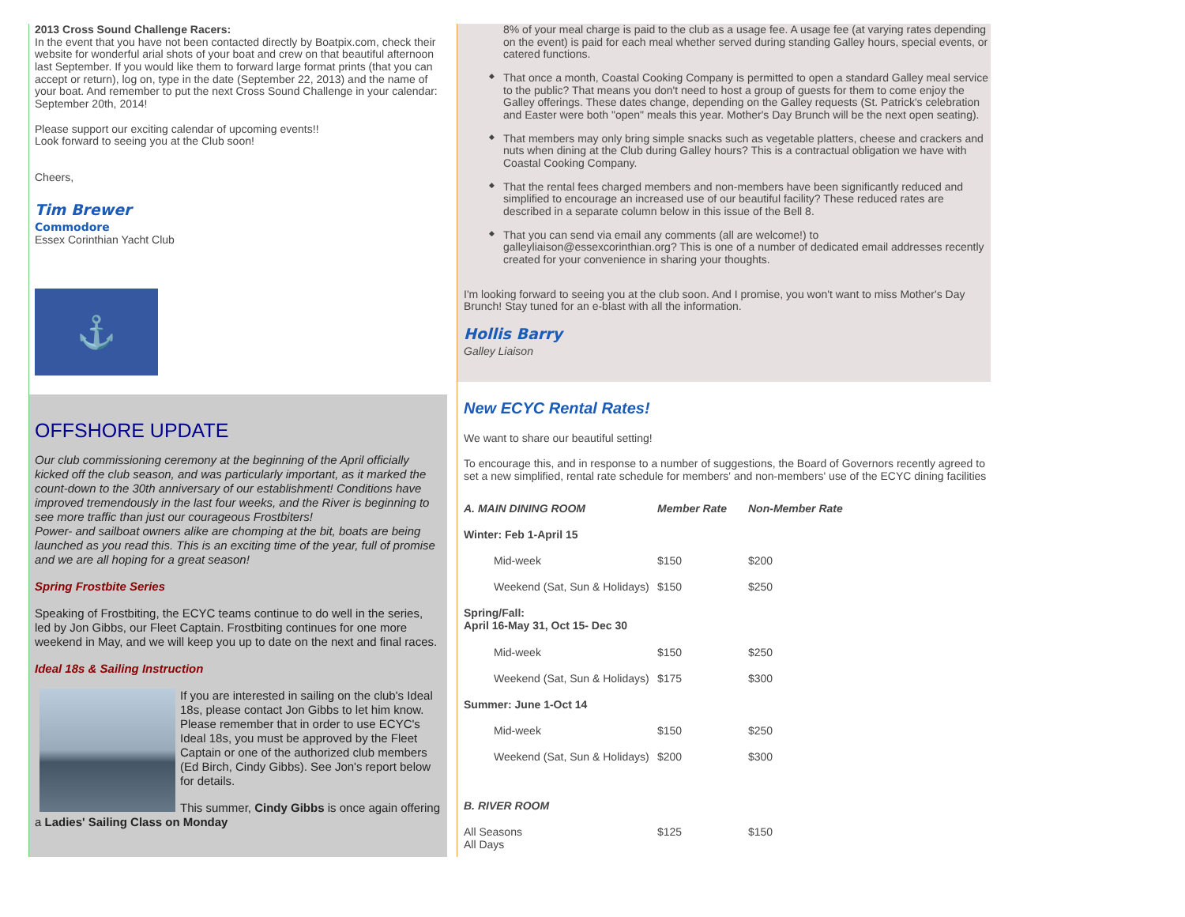2013 Cross Sound Challenge Racers:
In the event that you have not been contacted directly by Boatpix.com, check their website for wonderful arial shots of your boat and crew on that beautiful afternoon last September. If you would like them to forward large format prints (that you can accept or return), log on, type in the date (September 22, 2013) and the name of your boat. And remember to put the next Cross Sound Challenge in your calendar: September 20th, 2014!
Please support our exciting calendar of upcoming events!!
Look forward to seeing you at the Club soon!
Cheers,
Tim Brewer
Commodore
Essex Corinthian Yacht Club
⚓
OFFSHORE UPDATE
Our club commissioning ceremony at the beginning of the April officially kicked off the club season, and was particularly important, as it marked the count-down to the 30th anniversary of our establishment! Conditions have improved tremendously in the last four weeks, and the River is beginning to see more traffic than just our courageous Frostbiters!
Power- and sailboat owners alike are chomping at the bit, boats are being launched as you read this. This is an exciting time of the year, full of promise and we are all hoping for a great season!
Spring Frostbite Series
Speaking of Frostbiting, the ECYC teams continue to do well in the series, led by Jon Gibbs, our Fleet Captain. Frostbiting continues for one more weekend in May, and we will keep you up to date on the next and final races.
Ideal 18s & Sailing Instruction
If you are interested in sailing on the club's Ideal 18s, please contact Jon Gibbs to let him know. Please remember that in order to use ECYC's Ideal 18s, you must be approved by the Fleet Captain or one of the authorized club members (Ed Birch, Cindy Gibbs). See Jon's report below for details.
This summer, Cindy Gibbs is once again offering a Ladies' Sailing Class on Monday
8% of your meal charge is paid to the club as a usage fee. A usage fee (at varying rates depending on the event) is paid for each meal whether served during standing Galley hours, special events, or catered functions.
◆ That once a month, Coastal Cooking Company is permitted to open a standard Galley meal service to the public? That means you don't need to host a group of guests for them to come enjoy the Galley offerings. These dates change, depending on the Galley requests (St. Patrick's celebration and Easter were both "open" meals this year. Mother's Day Brunch will be the next open seating).
◆ That members may only bring simple snacks such as vegetable platters, cheese and crackers and nuts when dining at the Club during Galley hours? This is a contractual obligation we have with Coastal Cooking Company.
◆ That the rental fees charged members and non-members have been significantly reduced and simplified to encourage an increased use of our beautiful facility? These reduced rates are described in a separate column below in this issue of the Bell 8.
◆ That you can send via email any comments (all are welcome!) to galleyliaison@essexcorinthian.org? This is one of a number of dedicated email addresses recently created for your convenience in sharing your thoughts.
I'm looking forward to seeing you at the club soon. And I promise, you won't want to miss Mother's Day Brunch! Stay tuned for an e-blast with all the information.
Hollis Barry
Galley Liaison
New ECYC Rental Rates!
We want to share our beautiful setting!
To encourage this, and in response to a number of suggestions, the Board of Governors recently agreed to set a new simplified, rental rate schedule for members' and non-members' use of the ECYC dining facilities
| A. MAIN DINING ROOM | Member Rate | Non-Member Rate |
| --- | --- | --- |
| Winter: Feb 1-April 15 | | |
| Mid-week | $150 | $200 |
| Weekend (Sat, Sun & Holidays) | $150 | $250 |
| Spring/Fall: April 16-May 31, Oct 15- Dec 30 | | |
| Mid-week | $150 | $250 |
| Weekend (Sat, Sun & Holidays) | $175 | $300 |
| Summer: June 1-Oct 14 | | |
| Mid-week | $150 | $250 |
| Weekend (Sat, Sun & Holidays) | $200 | $300 |
| B. RIVER ROOM | | |
| All Seasons All Days | $125 | $150 |